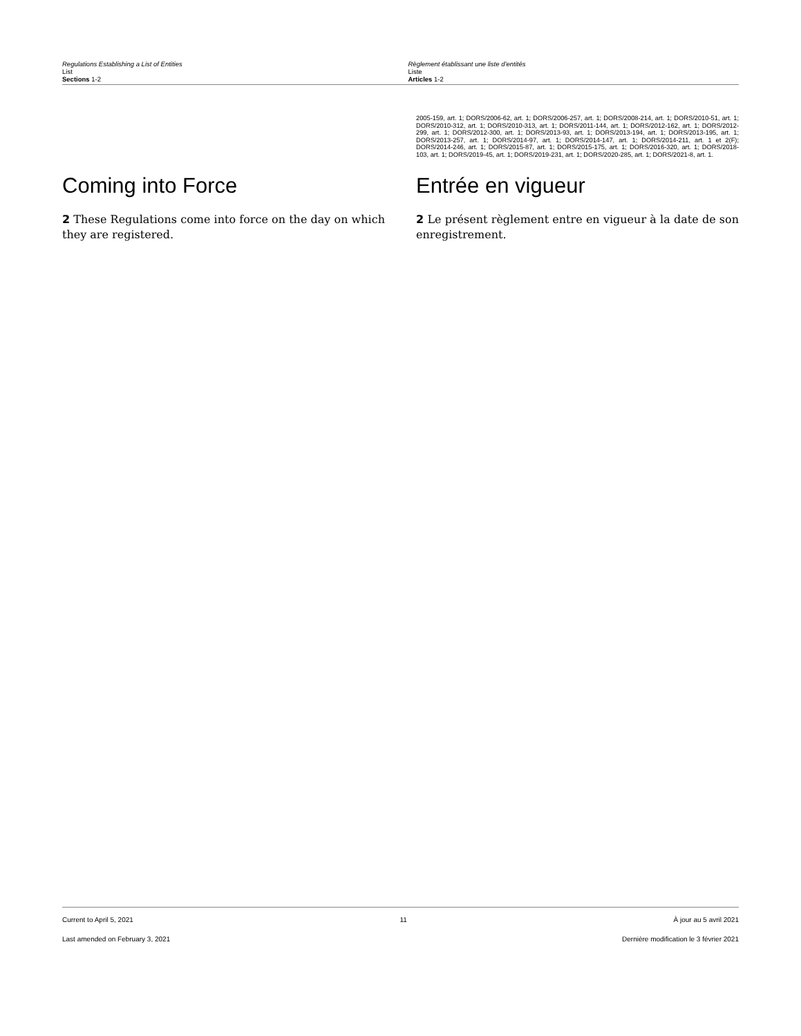Regulations Establishing a List of Entities
List
Sections 1-2
Règlement établissant une liste d’entités
Liste
Articles 1-2
2005-159, art. 1; DORS/2006-62, art. 1; DORS/2006-257, art. 1; DORS/2008-214, art. 1; DORS/2010-51, art. 1; DORS/2010-312, art. 1; DORS/2010-313, art. 1; DORS/2011-144, art. 1; DORS/2012-162, art. 1; DORS/2012-299, art. 1; DORS/2012-300, art. 1; DORS/2013-93, art. 1; DORS/2013-194, art. 1; DORS/2013-195, art. 1; DORS/2013-257, art. 1; DORS/2014-97, art. 1; DORS/2014-147, art. 1; DORS/2014-211, art. 1 et 2(F); DORS/2014-246, art. 1; DORS/2015-87, art. 1; DORS/2015-175, art. 1; DORS/2016-320, art. 1; DORS/2018-103, art. 1; DORS/2019-45, art. 1; DORS/2019-231, art. 1; DORS/2020-285, art. 1; DORS/2021-8, art. 1.
Coming into Force
2 These Regulations come into force on the day on which they are registered.
Entrée en vigueur
2 Le présent règlement entre en vigueur à la date de son enregistrement.
Current to April 5, 2021 11 À jour au 5 avril 2021
Last amended on February 3, 2021 Dernière modification le 3 février 2021